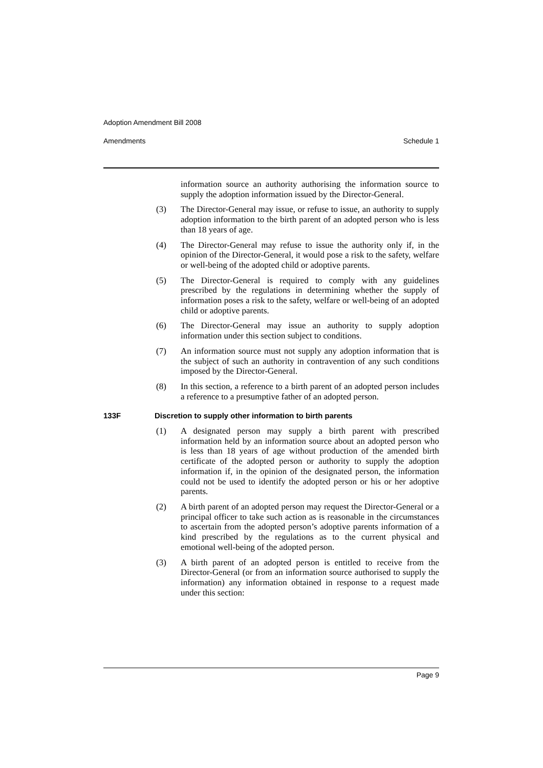Adoption Amendment Bill 2008
Amendments Schedule 1
information source an authority authorising the information source to supply the adoption information issued by the Director-General.
(3) The Director-General may issue, or refuse to issue, an authority to supply adoption information to the birth parent of an adopted person who is less than 18 years of age.
(4) The Director-General may refuse to issue the authority only if, in the opinion of the Director-General, it would pose a risk to the safety, welfare or well-being of the adopted child or adoptive parents.
(5) The Director-General is required to comply with any guidelines prescribed by the regulations in determining whether the supply of information poses a risk to the safety, welfare or well-being of an adopted child or adoptive parents.
(6) The Director-General may issue an authority to supply adoption information under this section subject to conditions.
(7) An information source must not supply any adoption information that is the subject of such an authority in contravention of any such conditions imposed by the Director-General.
(8) In this section, a reference to a birth parent of an adopted person includes a reference to a presumptive father of an adopted person.
133F Discretion to supply other information to birth parents
(1) A designated person may supply a birth parent with prescribed information held by an information source about an adopted person who is less than 18 years of age without production of the amended birth certificate of the adopted person or authority to supply the adoption information if, in the opinion of the designated person, the information could not be used to identify the adopted person or his or her adoptive parents.
(2) A birth parent of an adopted person may request the Director-General or a principal officer to take such action as is reasonable in the circumstances to ascertain from the adopted person’s adoptive parents information of a kind prescribed by the regulations as to the current physical and emotional well-being of the adopted person.
(3) A birth parent of an adopted person is entitled to receive from the Director-General (or from an information source authorised to supply the information) any information obtained in response to a request made under this section:
Page 9